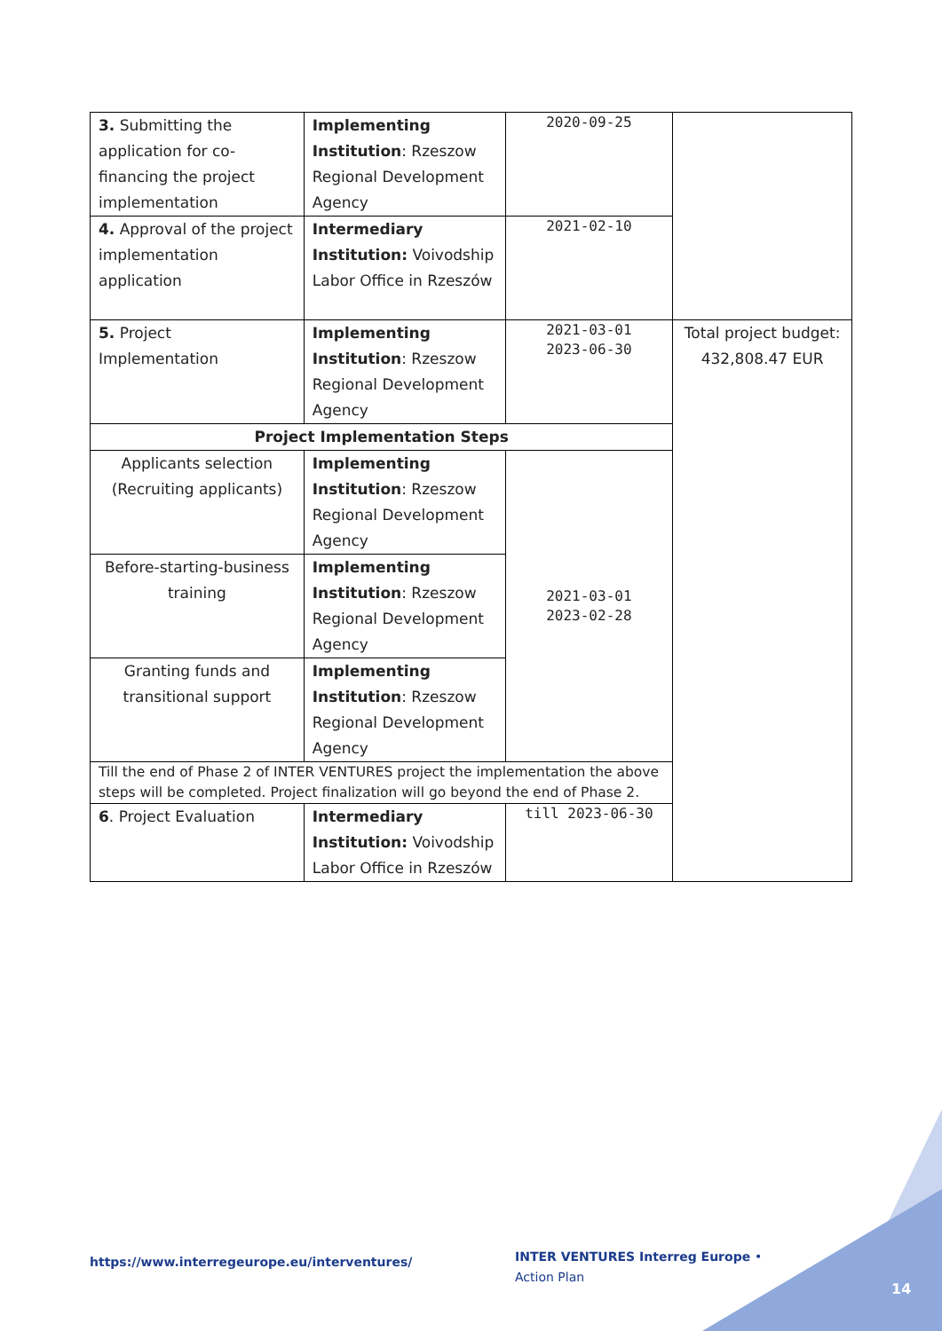| 3. Submitting the application for co-financing the project implementation | Implementing Institution : Rzeszow Regional Development Agency | 2020-09-25 | |
| 4. Approval of the project implementation application | Intermediary Institution: Voivodship Labor Office in Rzeszów | 2021-02-10 | |
| 5. Project Implementation | Implementing Institution : Rzeszow Regional Development Agency | 2021-03-01 2023-06-30 | Total project budget: 432,808.47 EUR |
| Project Implementation Steps | | | |
| Applicants selection (Recruiting applicants) | Implementing Institution : Rzeszow Regional Development Agency | 2021-03-01 2023-02-28 | |
| Before-starting-business training | Implementing Institution : Rzeszow Regional Development Agency | | |
| Granting funds and transitional support | Implementing Institution : Rzeszow Regional Development Agency | | |
| Till the end of Phase 2 of INTER VENTURES project the implementation the above steps will be completed. Project finalization will go beyond the end of Phase 2. | | | |
| 6 . Project Evaluation | Intermediary Institution: Voivodship Labor Office in Rzeszów | till 2023-06-30 | |
https://www.interregeurope.eu/interventures/
INTER VENTURES Interreg Europe • Action Plan
14